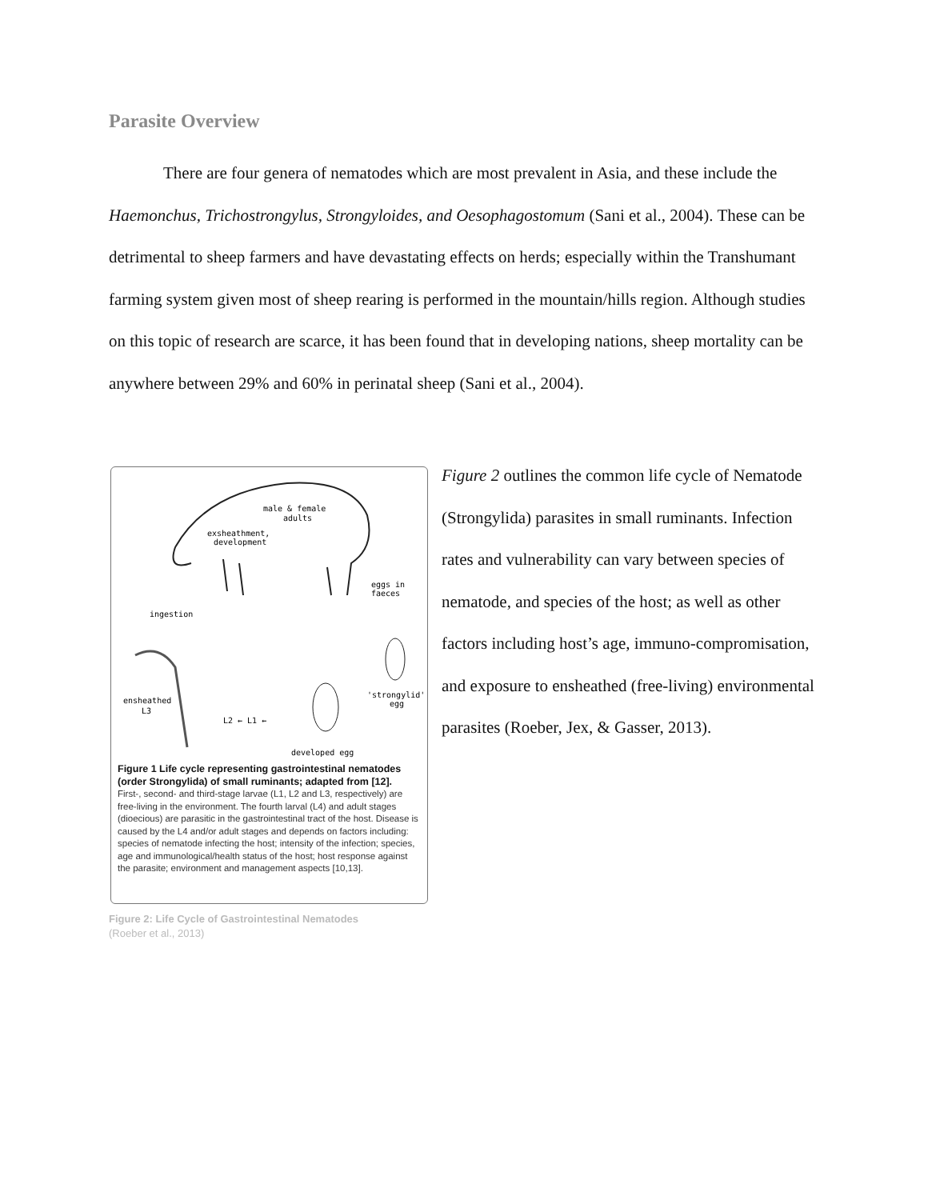Parasite Overview
There are four genera of nematodes which are most prevalent in Asia, and these include the Haemonchus, Trichostrongylus, Strongyloides, and Oesophagostomum (Sani et al., 2004). These can be detrimental to sheep farmers and have devastating effects on herds; especially within the Transhumant farming system given most of sheep rearing is performed in the mountain/hills region. Although studies on this topic of research are scarce, it has been found that in developing nations, sheep mortality can be anywhere between 29% and 60% in perinatal sheep (Sani et al., 2004).
male & female
adults
exsheathment,
development
eggs in
faeces
ingestion
'strongylid'
egg
developed egg
ensheathed
L3
L2 ← L1 ←
Figure 1 Life cycle representing gastrointestinal nematodes (order Strongylida) of small ruminants; adapted from [12].
First-, second- and third-stage larvae (L1, L2 and L3, respectively) are free-living in the environment. The fourth larval (L4) and adult stages (dioecious) are parasitic in the gastrointestinal tract of the host. Disease is caused by the L4 and/or adult stages and depends on factors including: species of nematode infecting the host; intensity of the infection; species, age and immunological/health status of the host; host response against the parasite; environment and management aspects [10,13].
Figure 2: Life Cycle of Gastrointestinal Nematodes
(Roeber et al., 2013)
Figure 2 outlines the common life cycle of Nematode (Strongylida) parasites in small ruminants. Infection rates and vulnerability can vary between species of nematode, and species of the host; as well as other factors including host’s age, immuno-compromisation, and exposure to ensheathed (free-living) environmental parasites (Roeber, Jex, & Gasser, 2013).